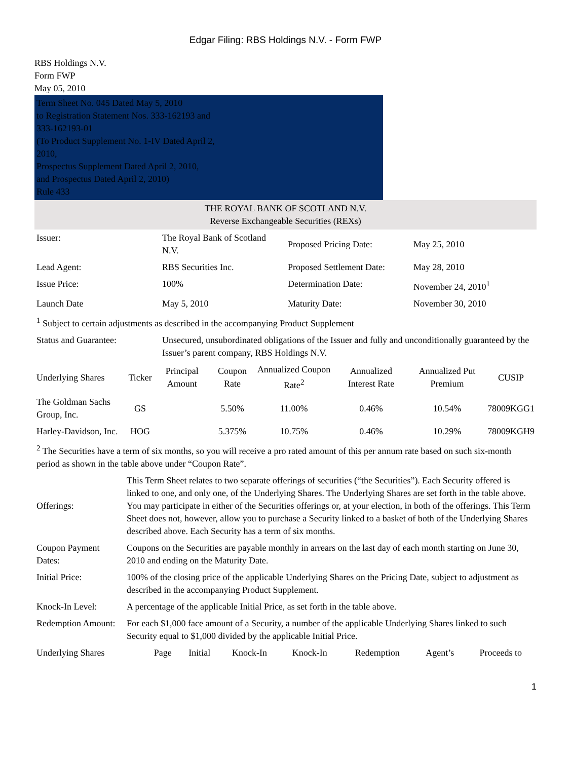Edgar Filing: RBS Holdings N.V. - Form FWP
RBS Holdings N.V.
Form FWP
May 05, 2010
Term Sheet No. 045 Dated May 5, 2010
to Registration Statement Nos. 333-162193 and
333-162193-01
(To Product Supplement No. 1-IV Dated April 2,
2010,
Prospectus Supplement Dated April 2, 2010,
and Prospectus Dated April 2, 2010)
Rule 433
THE ROYAL BANK OF SCOTLAND N.V.
Reverse Exchangeable Securities (REXs)
| Issuer: | The Royal Bank of Scotland N.V. | Proposed Pricing Date: | May 25, 2010 |
| Lead Agent: | RBS Securities Inc. | Proposed Settlement Date: | May 28, 2010 |
| Issue Price: | 100% | Determination Date: | November 24, 2010<sup>1</sup> |
| Launch Date | May 5, 2010 | Maturity Date: | November 30, 2010 |
<sup>1</sup> Subject to certain adjustments as described in the accompanying Product Supplement
| Status and Guarantee: | Unsecured, unsubordinated obligations of the Issuer and fully and unconditionally guaranteed by the Issuer’s parent company, RBS Holdings N.V. |
| Underlying Shares | Ticker | Principal Amount | Coupon Rate | Annualized Coupon Rate<sup>2</sup> | Annualized Interest Rate | Annualized Put Premium | CUSIP |
| --- | --- | --- | --- | --- | --- | --- | --- |
| The Goldman Sachs Group, Inc. | GS | | 5.50% | 11.00% | 0.46% | 10.54% | 78009KGG1 |
| Harley-Davidson, Inc. | HOG | | 5.375% | 10.75% | 0.46% | 10.29% | 78009KGH9 |
<sup>2</sup> The Securities have a term of six months, so you will receive a pro rated amount of this per annum rate based on such six-month period as shown in the table above under “Coupon Rate”.
| Offerings: | This Term Sheet relates to two separate offerings of securities (“the Securities”). Each Security offered is linked to one, and only one, of the Underlying Shares. The Underlying Shares are set forth in the table above. You may participate in either of the Securities offerings or, at your election, in both of the offerings. This Term Sheet does not, however, allow you to purchase a Security linked to a basket of both of the Underlying Shares described above. Each Security has a term of six months. |
| Coupon Payment Dates: | Coupons on the Securities are payable monthly in arrears on the last day of each month starting on June 30, 2010 and ending on the Maturity Date. |
| Initial Price: | 100% of the closing price of the applicable Underlying Shares on the Pricing Date, subject to adjustment as described in the accompanying Product Supplement. |
| Knock-In Level: | A percentage of the applicable Initial Price, as set forth in the table above. |
| Redemption Amount: | For each $1,000 face amount of a Security, a number of the applicable Underlying Shares linked to such Security equal to $1,000 divided by the applicable Initial Price. |
| Underlying Shares | Page | Initial | Knock-In | Knock-In | Redemption | Agent’s | Proceeds to |
| --- | --- | --- | --- | --- | --- | --- | --- |
1